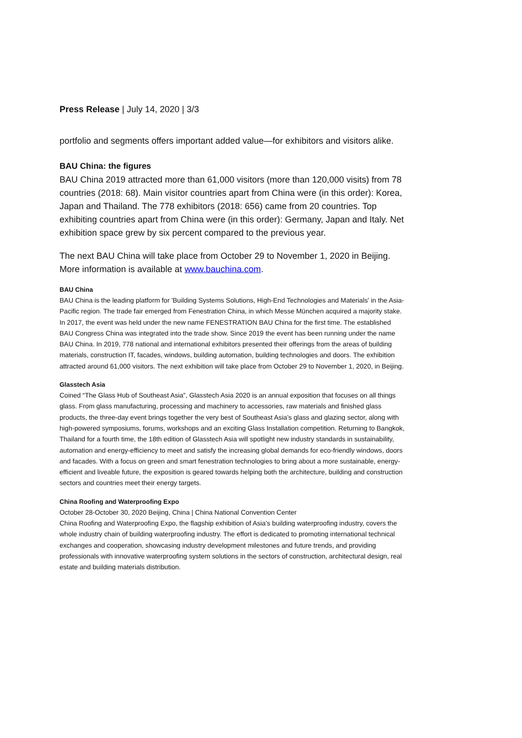Press Release | July 14, 2020 | 3/3
portfolio and segments offers important added value—for exhibitors and visitors alike.
BAU China: the figures
BAU China 2019 attracted more than 61,000 visitors (more than 120,000 visits) from 78 countries (2018: 68). Main visitor countries apart from China were (in this order): Korea, Japan and Thailand. The 778 exhibitors (2018: 656) came from 20 countries. Top exhibiting countries apart from China were (in this order): Germany, Japan and Italy. Net exhibition space grew by six percent compared to the previous year.
The next BAU China will take place from October 29 to November 1, 2020 in Beijing. More information is available at www.bauchina.com.
BAU China
BAU China is the leading platform for 'Building Systems Solutions, High-End Technologies and Materials' in the Asia-Pacific region. The trade fair emerged from Fenestration China, in which Messe München acquired a majority stake. In 2017, the event was held under the new name FENESTRATION BAU China for the first time. The established BAU Congress China was integrated into the trade show. Since 2019 the event has been running under the name BAU China. In 2019, 778 national and international exhibitors presented their offerings from the areas of building materials, construction IT, facades, windows, building automation, building technologies and doors. The exhibition attracted around 61,000 visitors. The next exhibition will take place from October 29 to November 1, 2020, in Beijing.
Glasstech Asia
Coined “The Glass Hub of Southeast Asia”, Glasstech Asia 2020 is an annual exposition that focuses on all things glass. From glass manufacturing, processing and machinery to accessories, raw materials and finished glass products, the three-day event brings together the very best of Southeast Asia’s glass and glazing sector, along with high-powered symposiums, forums, workshops and an exciting Glass Installation competition. Returning to Bangkok, Thailand for a fourth time, the 18th edition of Glasstech Asia will spotlight new industry standards in sustainability, automation and energy-efficiency to meet and satisfy the increasing global demands for eco-friendly windows, doors and facades. With a focus on green and smart fenestration technologies to bring about a more sustainable, energy-efficient and liveable future, the exposition is geared towards helping both the architecture, building and construction sectors and countries meet their energy targets.
China Roofing and Waterproofing Expo
October 28-October 30, 2020 Beijing, China | China National Convention Center
China Roofing and Waterproofing Expo, the flagship exhibition of Asia's building waterproofing industry, covers the whole industry chain of building waterproofing industry. The effort is dedicated to promoting international technical exchanges and cooperation, showcasing industry development milestones and future trends, and providing professionals with innovative waterproofing system solutions in the sectors of construction, architectural design, real estate and building materials distribution.